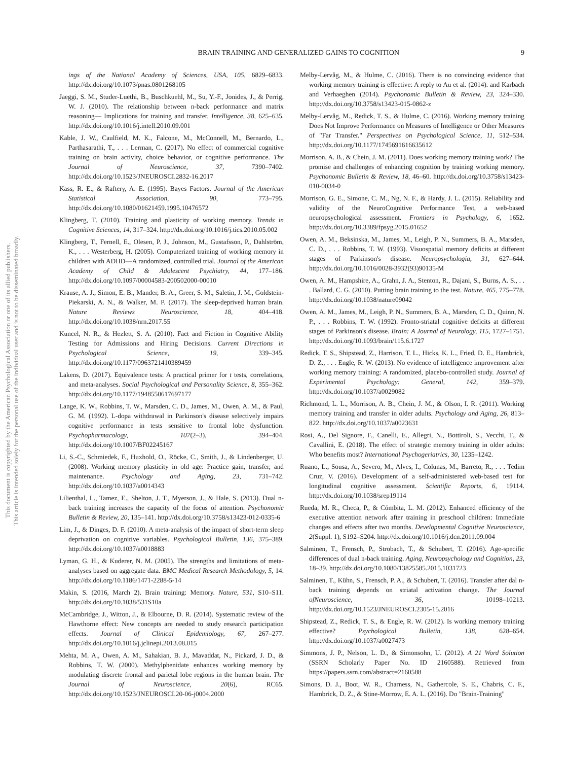BRAIN TRAINING AND GENERALIZED GAINS TO COGNITION 9
This document is copyrighted by the American Psychological Association or one of its allied publishers.
This article is intended solely for the personal use of the individual user and is not to be disseminated broadly.
ings of the National Academy of Sciences, USA, 105, 6829–6833. http://dx.doi.org/10.1073/pnas.0801268105
Jaeggi, S. M., Studer-Luethi, B., Buschkuehl, M., Su, Y.-F., Jonides, J., & Perrig, W. J. (2010). The relationship between n-back performance and matrix reasoning— Implications for training and transfer. Intelligence, 38, 625–635. http://dx.doi.org/10.1016/j.intell.2010.09.001
Kable, J. W., Caulfield, M. K., Falcone, M., McConnell, M., Bernardo, L., Parthasarathi, T., . . . Lerman, C. (2017). No effect of commercial cognitive training on brain activity, choice behavior, or cognitive performance. The Journal of Neuroscience, 37, 7390–7402. http://dx.doi.org/10.1523/JNEUROSCI.2832-16.2017
Kass, R. E., & Raftery, A. E. (1995). Bayes Factors. Journal of the American Statistical Association, 90, 773–795. http://dx.doi.org/10.1080/01621459.1995.10476572
Klingberg, T. (2010). Training and plasticity of working memory. Trends in Cognitive Sciences, 14, 317–324. http://dx.doi.org/10.1016/j.tics.2010.05.002
Klingberg, T., Fernell, E., Olesen, P. J., Johnson, M., Gustafsson, P., Dahlström, K., . . . Westerberg, H. (2005). Computerized training of working memory in children with ADHD—A randomized, controlled trial. Journal of the American Academy of Child & Adolescent Psychiatry, 44, 177–186. http://dx.doi.org/10.1097/00004583-200502000-00010
Krause, A. J., Simon, E. B., Mander, B. A., Greer, S. M., Saletin, J. M., Goldstein-Piekarski, A. N., & Walker, M. P. (2017). The sleep-deprived human brain. Nature Reviews Neuroscience, 18, 404–418. http://dx.doi.org/10.1038/nrn.2017.55
Kuncel, N. R., & Hezlett, S. A. (2010). Fact and Fiction in Cognitive Ability Testing for Admissions and Hiring Decisions. Current Directions in Psychological Science, 19, 339–345. http://dx.doi.org/10.1177/0963721410389459
Lakens, D. (2017). Equivalence tests: A practical primer for t tests, correlations, and meta-analyses. Social Psychological and Personality Science, 8, 355–362. http://dx.doi.org/10.1177/1948550617697177
Lange, K. W., Robbins, T. W., Marsden, C. D., James, M., Owen, A. M., & Paul, G. M. (1992). L-dopa withdrawal in Parkinson's disease selectively impairs cognitive performance in tests sensitive to frontal lobe dysfunction. Psychopharmacology, 107(2–3), 394–404. http://dx.doi.org/10.1007/BF02245167
Li, S.-C., Schmiedek, F., Huxhold, O., Röcke, C., Smith, J., & Lindenberger, U. (2008). Working memory plasticity in old age: Practice gain, transfer, and maintenance. Psychology and Aging, 23, 731–742. http://dx.doi.org/10.1037/a0014343
Lilienthal, L., Tamez, E., Shelton, J. T., Myerson, J., & Hale, S. (2013). Dual n-back training increases the capacity of the focus of attention. Psychonomic Bulletin & Review, 20, 135–141. http://dx.doi.org/10.3758/s13423-012-0335-6
Lim, J., & Dinges, D. F. (2010). A meta-analysis of the impact of short-term sleep deprivation on cognitive variables. Psychological Bulletin, 136, 375–389. http://dx.doi.org/10.1037/a0018883
Lyman, G. H., & Kuderer, N. M. (2005). The strengths and limitations of meta-analyses based on aggregate data. BMC Medical Research Methodology, 5, 14. http://dx.doi.org/10.1186/1471-2288-5-14
Makin, S. (2016, March 2). Brain training: Memory. Nature, 531, S10–S11. http://dx.doi.org/10.1038/531S10a
McCambridge, J., Witton, J., & Elbourne, D. R. (2014). Systematic review of the Hawthorne effect: New concepts are needed to study research participation effects. Journal of Clinical Epidemiology, 67, 267–277. http://dx.doi.org/10.1016/j.jclinepi.2013.08.015
Mehta, M. A., Owen, A. M., Sahakian, B. J., Mavaddat, N., Pickard, J. D., & Robbins, T. W. (2000). Methylphenidate enhances working memory by modulating discrete frontal and parietal lobe regions in the human brain. The Journal of Neuroscience, 20(6), RC65. http://dx.doi.org/10.1523/JNEUROSCI.20-06-j0004.2000
Melby-Lervåg, M., & Hulme, C. (2016). There is no convincing evidence that working memory training is effective: A reply to Au et al. (2014). and Karbach and Verhaeghen (2014). Psychonomic Bulletin & Review, 23, 324–330. http://dx.doi.org/10.3758/s13423-015-0862-z
Melby-Lervåg, M., Redick, T. S., & Hulme, C. (2016). Working memory training Does Not Improve Performance on Measures of Intelligence or Other Measures of "Far Transfer." Perspectives on Psychological Science, 11, 512–534. http://dx.doi.org/10.1177/1745691616635612
Morrison, A. B., & Chein, J. M. (2011). Does working memory training work? The promise and challenges of enhancing cognition by training working memory. Psychonomic Bulletin & Review, 18, 46–60. http://dx.doi.org/10.3758/s13423-010-0034-0
Morrison, G. E., Simone, C. M., Ng, N. F., & Hardy, J. L. (2015). Reliability and validity of the NeuroCognitive Performance Test, a web-based neuropsychological assessment. Frontiers in Psychology, 6, 1652. http://dx.doi.org/10.3389/fpsyg.2015.01652
Owen, A. M., Beksinska, M., James, M., Leigh, P. N., Summers, B. A., Marsden, C. D., . . . Robbins, T. W. (1993). Visuospatial memory deficits at different stages of Parkinson's disease. Neuropsychologia, 31, 627–644. http://dx.doi.org/10.1016/0028-3932(93)90135-M
Owen, A. M., Hampshire, A., Grahn, J. A., Stenton, R., Dajani, S., Burns, A. S., . . . Ballard, C. G. (2010). Putting brain training to the test. Nature, 465, 775–778. http://dx.doi.org/10.1038/nature09042
Owen, A. M., James, M., Leigh, P. N., Summers, B. A., Marsden, C. D., Quinn, N. P., . . . Robbins, T. W. (1992). Fronto-striatal cognitive deficits at different stages of Parkinson's disease. Brain: A Journal of Neurology, 115, 1727–1751. http://dx.doi.org/10.1093/brain/115.6.1727
Redick, T. S., Shipstead, Z., Harrison, T. L., Hicks, K. L., Fried, D. E., Hambrick, D. Z., . . . Engle, R. W. (2013). No evidence of intelligence improvement after working memory training: A randomized, placebo-controlled study. Journal of Experimental Psychology: General, 142, 359–379. http://dx.doi.org/10.1037/a0029082
Richmond, L. L., Morrison, A. B., Chein, J. M., & Olson, I. R. (2011). Working memory training and transfer in older adults. Psychology and Aging, 26, 813–822. http://dx.doi.org/10.1037/a0023631
Rosi, A., Del Signore, F., Canelli, E., Allegri, N., Bottiroli, S., Vecchi, T., & Cavallini, E. (2018). The effect of strategic memory training in older adults: Who benefits most? International Psychogeriatrics, 30, 1235–1242.
Ruano, L., Sousa, A., Severo, M., Alves, I., Colunas, M., Barreto, R., . . . Tedim Cruz, V. (2016). Development of a self-administered web-based test for longitudinal cognitive assessment. Scientific Reports, 6, 19114. http://dx.doi.org/10.1038/srep19114
Rueda, M. R., Checa, P., & Cómbita, L. M. (2012). Enhanced efficiency of the executive attention network after training in preschool children: Immediate changes and effects after two months. Developmental Cognitive Neuroscience, 2(Suppl. 1), S192–S204. http://dx.doi.org/10.1016/j.dcn.2011.09.004
Salminen, T., Frensch, P., Strobach, T., & Schubert, T. (2016). Age-specific differences of dual n-back training. Aging, Neuropsychology and Cognition, 23, 18–39. http://dx.doi.org/10.1080/13825585.2015.1031723
Salminen, T., Kühn, S., Frensch, P. A., & Schubert, T. (2016). Transfer after dal n-back training depends on striatal activation change. The Journal ofNeuroscience, 36, 10198–10213. http://dx.doi.org/10.1523/JNEUROSCI.2305-15.2016
Shipstead, Z., Redick, T. S., & Engle, R. W. (2012). Is working memory training effective? Psychological Bulletin, 138, 628–654. http://dx.doi.org/10.1037/a0027473
Simmons, J. P., Nelson, L. D., & Simonsohn, U. (2012). A 21 Word Solution (SSRN Scholarly Paper No. ID 2160588). Retrieved from https://papers.ssrn.com/abstract=2160588
Simons, D. J., Boot, W. R., Charness, N., Gathercole, S. E., Chabris, C. F., Hambrick, D. Z., & Stine-Morrow, E. A. L. (2016). Do "Brain-Training"